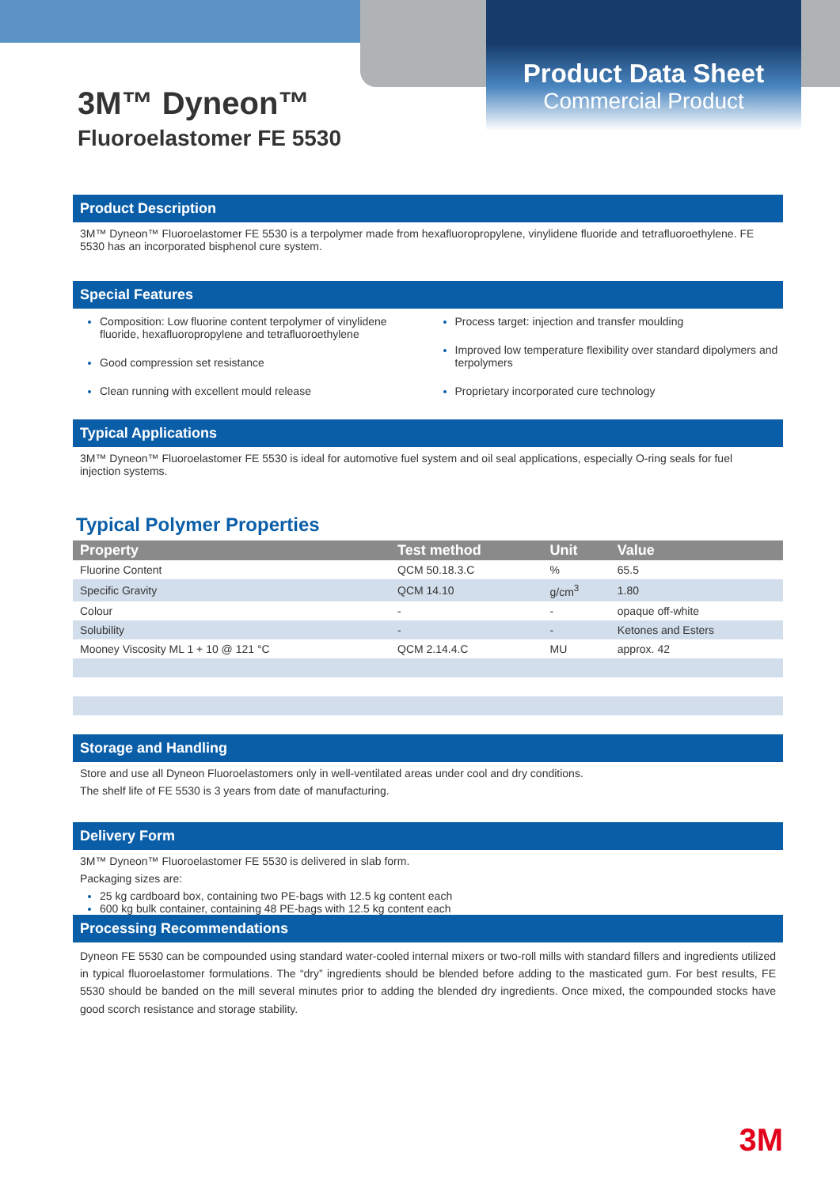Product Data Sheet
Commercial Product
3M™ Dyneon™
Fluoroelastomer FE 5530
Product Description
3M™ Dyneon™ Fluoroelastomer FE 5530 is a terpolymer made from hexafluoropropylene, vinylidene fluoride and tetrafluoroethylene. FE 5530 has an incorporated bisphenol cure system.
Special Features
Composition: Low fluorine content terpolymer of vinylidene fluoride, hexafluoropropylene and tetrafluoroethylene
Good compression set resistance
Clean running with excellent mould release
Process target: injection and transfer moulding
Improved low temperature flexibility over standard dipolymers and terpolymers
Proprietary incorporated cure technology
Typical Applications
3M™ Dyneon™ Fluoroelastomer FE 5530 is ideal for automotive fuel system and oil seal applications, especially O-ring seals for fuel injection systems.
Typical Polymer Properties
| Property | Test method | Unit | Value |
| --- | --- | --- | --- |
| Fluorine Content | QCM 50.18.3.C | % | 65.5 |
| Specific Gravity | QCM 14.10 | g/cm<sup>3</sup> | 1.80 |
| Colour | - | - | opaque off-white |
| Solubility | - | - | Ketones and Esters |
| Mooney Viscosity ML 1 + 10 @ 121 °C | QCM 2.14.4.C | MU | approx. 42 |
Storage and Handling
Store and use all Dyneon Fluoroelastomers only in well-ventilated areas under cool and dry conditions.
The shelf life of FE 5530 is 3 years from date of manufacturing.
Delivery Form
3M™ Dyneon™ Fluoroelastomer FE 5530 is delivered in slab form.
Packaging sizes are:
25 kg cardboard box, containing two PE-bags with 12.5 kg content each
600 kg bulk container, containing 48 PE-bags with 12.5 kg content each
Processing Recommendations
Dyneon FE 5530 can be compounded using standard water-cooled internal mixers or two-roll mills with standard fillers and ingredients utilized in typical fluoroelastomer formulations. The “dry” ingredients should be blended before adding to the masticated gum. For best results, FE 5530 should be banded on the mill several minutes prior to adding the blended dry ingredients. Once mixed, the compounded stocks have good scorch resistance and storage stability.
3M